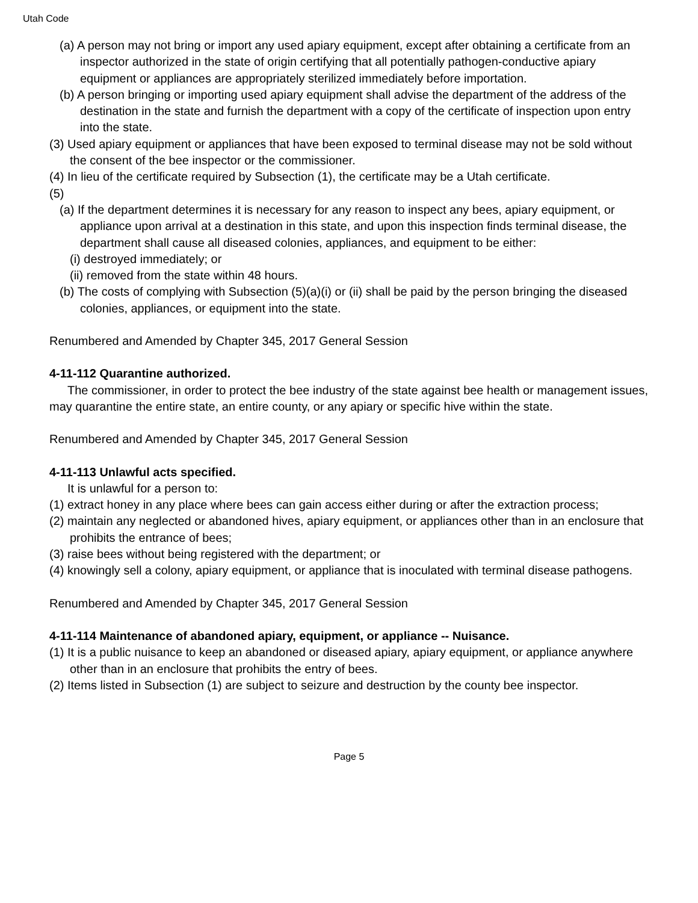Utah Code
(a) A person may not bring or import any used apiary equipment, except after obtaining a certificate from an inspector authorized in the state of origin certifying that all potentially pathogen-conductive apiary equipment or appliances are appropriately sterilized immediately before importation.
(b) A person bringing or importing used apiary equipment shall advise the department of the address of the destination in the state and furnish the department with a copy of the certificate of inspection upon entry into the state.
(3) Used apiary equipment or appliances that have been exposed to terminal disease may not be sold without the consent of the bee inspector or the commissioner.
(4) In lieu of the certificate required by Subsection (1), the certificate may be a Utah certificate.
(5)
(a) If the department determines it is necessary for any reason to inspect any bees, apiary equipment, or appliance upon arrival at a destination in this state, and upon this inspection finds terminal disease, the department shall cause all diseased colonies, appliances, and equipment to be either:
(i) destroyed immediately; or
(ii) removed from the state within 48 hours.
(b) The costs of complying with Subsection (5)(a)(i) or (ii) shall be paid by the person bringing the diseased colonies, appliances, or equipment into the state.
Renumbered and Amended by Chapter 345, 2017 General Session
4-11-112 Quarantine authorized.
The commissioner, in order to protect the bee industry of the state against bee health or management issues, may quarantine the entire state, an entire county, or any apiary or specific hive within the state.
Renumbered and Amended by Chapter 345, 2017 General Session
4-11-113 Unlawful acts specified.
It is unlawful for a person to:
(1) extract honey in any place where bees can gain access either during or after the extraction process;
(2) maintain any neglected or abandoned hives, apiary equipment, or appliances other than in an enclosure that prohibits the entrance of bees;
(3) raise bees without being registered with the department; or
(4) knowingly sell a colony, apiary equipment, or appliance that is inoculated with terminal disease pathogens.
Renumbered and Amended by Chapter 345, 2017 General Session
4-11-114 Maintenance of abandoned apiary, equipment, or appliance -- Nuisance.
(1) It is a public nuisance to keep an abandoned or diseased apiary, apiary equipment, or appliance anywhere other than in an enclosure that prohibits the entry of bees.
(2) Items listed in Subsection (1) are subject to seizure and destruction by the county bee inspector.
Page 5